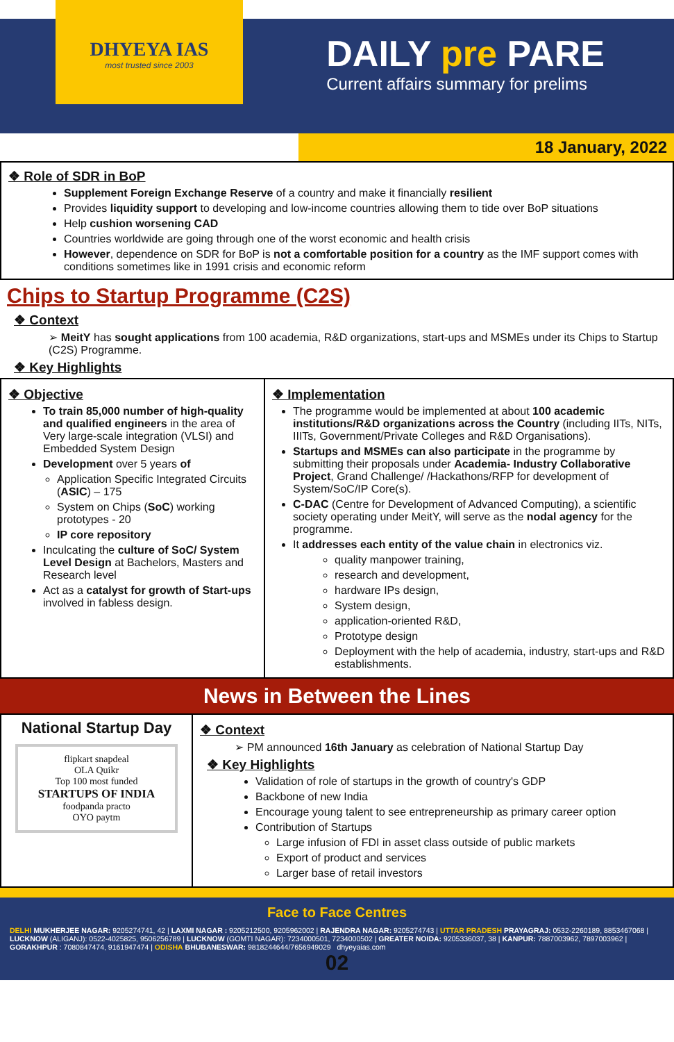DHYEYA IAS
most trusted since 2003
DAILY pre PARE
Current affairs summary for prelims
18 January, 2022
❖ Role of SDR in BoP
Supplement Foreign Exchange Reserve of a country and make it financially resilient
Provides liquidity support to developing and low-income countries allowing them to tide over BoP situations
Help cushion worsening CAD
Countries worldwide are going through one of the worst economic and health crisis
However, dependence on SDR for BoP is not a comfortable position for a country as the IMF support comes with conditions sometimes like in 1991 crisis and economic reform
Chips to Startup Programme (C2S)
❖ Context
➢ MeitY has sought applications from 100 academia, R&D organizations, start-ups and MSMEs under its Chips to Startup (C2S) Programme.
❖ Key Highlights
❖ Objective
To train 85,000 number of high-quality and qualified engineers in the area of Very large-scale integration (VLSI) and Embedded System Design
Development over 5 years of
Application Specific Integrated Circuits (ASIC) – 175
System on Chips (SoC) working prototypes - 20
IP core repository
Inculcating the culture of SoC/ System Level Design at Bachelors, Masters and Research level
Act as a catalyst for growth of Start-ups involved in fabless design.
❖ Implementation
The programme would be implemented at about 100 academic institutions/R&D organizations across the Country (including IITs, NITs, IIITs, Government/Private Colleges and R&D Organisations).
Startups and MSMEs can also participate in the programme by submitting their proposals under Academia- Industry Collaborative Project, Grand Challenge/ /Hackathons/RFP for development of System/SoC/IP Core(s).
C-DAC (Centre for Development of Advanced Computing), a scientific society operating under MeitY, will serve as the nodal agency for the programme.
It addresses each entity of the value chain in electronics viz.
quality manpower training,
research and development,
hardware IPs design,
System design,
application-oriented R&D,
Prototype design
Deployment with the help of academia, industry, start-ups and R&D establishments.
News in Between the Lines
National Startup Day
flipkart snapdeal
OLA Quikr
Top 100 most funded
STARTUPS OF INDIA
foodpanda practo
OYO paytm
❖ Context
➢ PM announced 16th January as celebration of National Startup Day
❖ Key Highlights
Validation of role of startups in the growth of country's GDP
Backbone of new India
Encourage young talent to see entrepreneurship as primary career option
Contribution of Startups
Large infusion of FDI in asset class outside of public markets
Export of product and services
Larger base of retail investors
Face to Face Centres
DELHI MUKHERJEE NAGAR: 9205274741, 42 | LAXMI NAGAR : 9205212500, 9205962002 | RAJENDRA NAGAR: 9205274743 | UTTAR PRADESH PRAYAGRAJ: 0532-2260189, 8853467068 | LUCKNOW (ALIGANJ): 0522-4025825, 9506256789 | LUCKNOW (GOMTI NAGAR): 7234000501, 7234000502 | GREATER NOIDA: 9205336037, 38 | KANPUR: 7887003962, 7897003962 | GORAKHPUR : 7080847474, 9161947474 | ODISHA BHUBANESWAR: 9818244644/7656949029 dhyeyaias.com
02